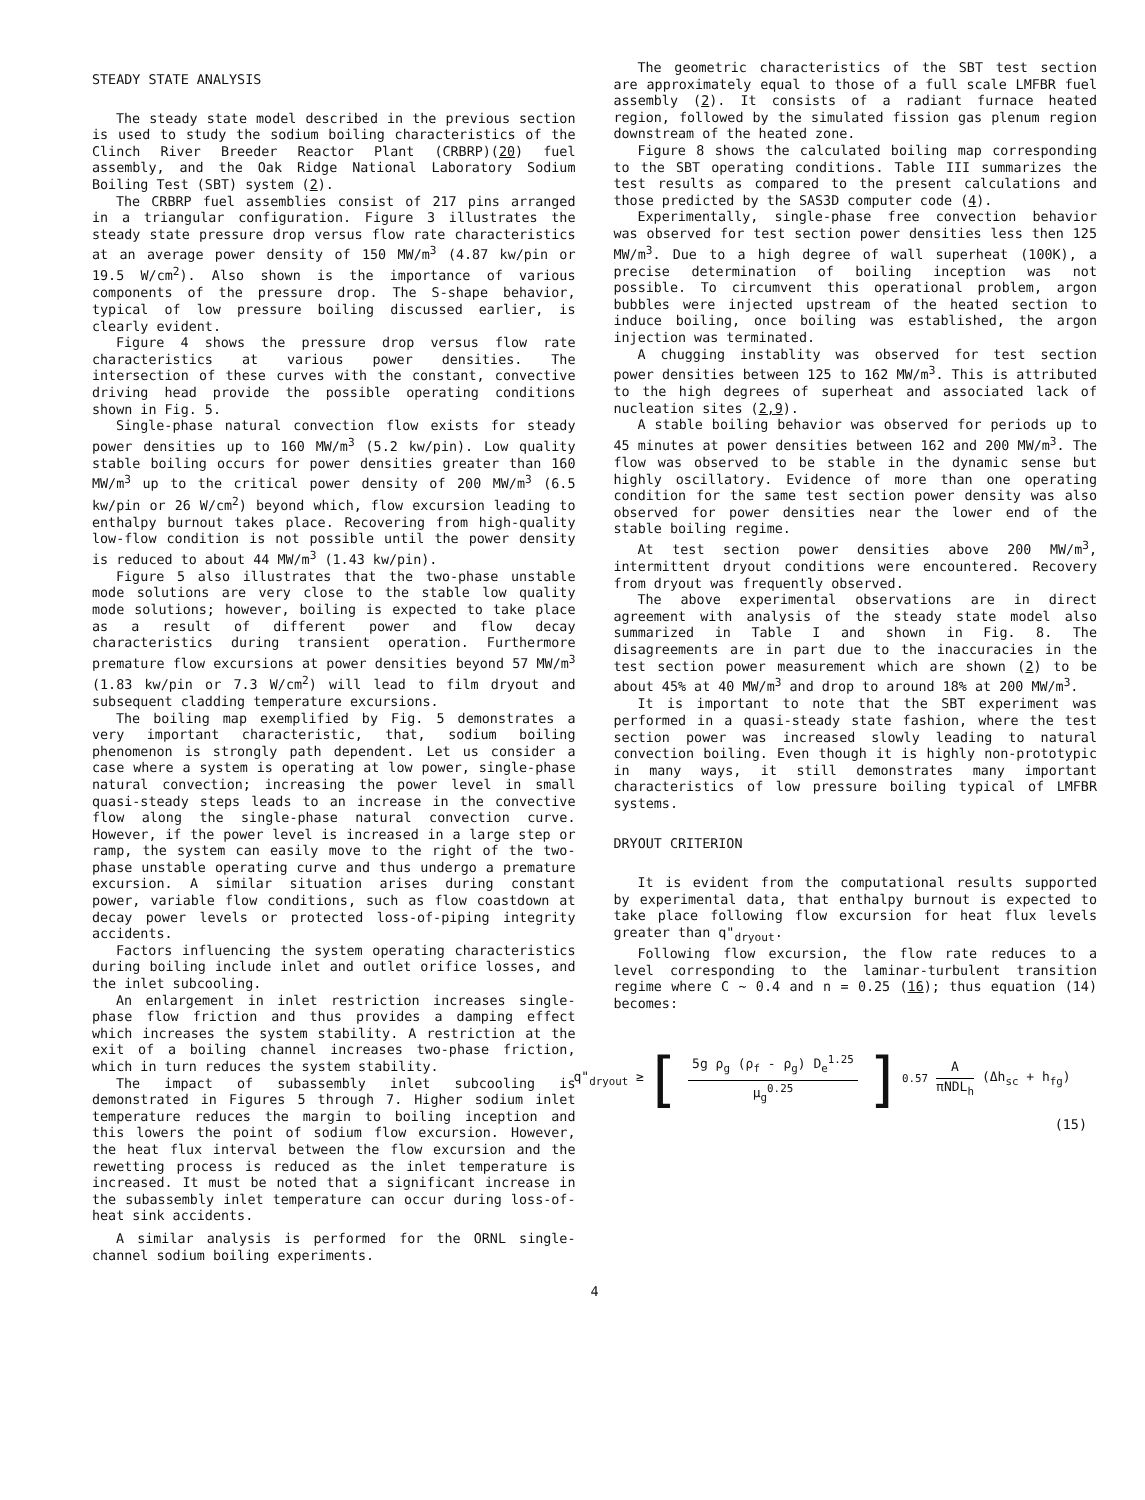STEADY STATE ANALYSIS
The steady state model described in the previous section is used to study the sodium boiling characteristics of the Clinch River Breeder Reactor Plant (CRBRP)(20) fuel assembly, and the Oak Ridge National Laboratory Sodium Boiling Test (SBT) system (2).
The CRBRP fuel assemblies consist of 217 pins arranged in a triangular configuration. Figure 3 illustrates the steady state pressure drop versus flow rate characteristics at an average power density of 150 MW/m<sup>3</sup> (4.87 kw/pin or 19.5 W/cm<sup>2</sup>). Also shown is the importance of various components of the pressure drop. The S-shape behavior, typical of low pressure boiling discussed earlier, is clearly evident.
Figure 4 shows the pressure drop versus flow rate characteristics at various power densities. The intersection of these curves with the constant, convective driving head provide the possible operating conditions shown in Fig. 5.
Single-phase natural convection flow exists for steady power densities up to 160 MW/m<sup>3</sup> (5.2 kw/pin). Low quality stable boiling occurs for power densities greater than 160 MW/m<sup>3</sup> up to the critical power density of 200 MW/m<sup>3</sup> (6.5 kw/pin or 26 W/cm<sup>2</sup>) beyond which, flow excursion leading to enthalpy burnout takes place. Recovering from high-quality low-flow condition is not possible until the power density is reduced to about 44 MW/m<sup>3</sup> (1.43 kw/pin).
Figure 5 also illustrates that the two-phase unstable mode solutions are very close to the stable low quality mode solutions; however, boiling is expected to take place as a result of different power and flow decay characteristics during transient operation. Furthermore premature flow excursions at power densities beyond 57 MW/m<sup>3</sup> (1.83 kw/pin or 7.3 W/cm<sup>2</sup>) will lead to film dryout and subsequent cladding temperature excursions.
The boiling map exemplified by Fig. 5 demonstrates a very important characteristic, that, sodium boiling phenomenon is strongly path dependent. Let us consider a case where a system is operating at low power, single-phase natural convection; increasing the power level in small quasi-steady steps leads to an increase in the convective flow along the single-phase natural convection curve. However, if the power level is increased in a large step or ramp, the system can easily move to the right of the two-phase unstable operating curve and thus undergo a premature excursion. A similar situation arises during constant power, variable flow conditions, such as flow coastdown at decay power levels or protected loss-of-piping integrity accidents.
Factors influencing the system operating characteristics during boiling include inlet and outlet orifice losses, and the inlet subcooling.
An enlargement in inlet restriction increases single-phase flow friction and thus provides a damping effect which increases the system stability. A restriction at the exit of a boiling channel increases two-phase friction, which in turn reduces the system stability.
The impact of subassembly inlet subcooling is demonstrated in Figures 5 through 7. Higher sodium inlet temperature reduces the margin to boiling inception and this lowers the point of sodium flow excursion. However, the heat flux interval between the flow excursion and the rewetting process is reduced as the inlet temperature is increased. It must be noted that a significant increase in the subassembly inlet temperature can occur during loss-of-heat sink accidents.
A similar analysis is performed for the ORNL single-channel sodium boiling experiments.
The geometric characteristics of the SBT test section are approximately equal to those of a full scale LMFBR fuel assembly (2). It consists of a radiant furnace heated region, followed by the simulated fission gas plenum region downstream of the heated zone.
Figure 8 shows the calculated boiling map corresponding to the SBT operating conditions. Table III summarizes the test results as compared to the present calculations and those predicted by the SAS3D computer code (4).
Experimentally, single-phase free convection behavior was observed for test section power densities less then 125 MW/m<sup>3</sup>. Due to a high degree of wall superheat (100K), a precise determination of boiling inception was not possible. To circumvent this operational problem, argon bubbles were injected upstream of the heated section to induce boiling, once boiling was established, the argon injection was terminated.
A chugging instablity was observed for test section power densities between 125 to 162 MW/m<sup>3</sup>. This is attributed to the high degrees of superheat and associated lack of nucleation sites (2,9).
A stable boiling behavior was observed for periods up to 45 minutes at power densities between 162 and 200 MW/m<sup>3</sup>. The flow was observed to be stable in the dynamic sense but highly oscillatory. Evidence of more than one operating condition for the same test section power density was also observed for power densities near the lower end of the stable boiling regime.
At test section power densities above 200 MW/m<sup>3</sup>, intermittent dryout conditions were encountered. Recovery from dryout was frequently observed.
The above experimental observations are in direct agreement with analysis of the steady state model also summarized in Table I and shown in Fig. 8. The disagreements are in part due to the inaccuracies in the test section power measurement which are shown (2) to be about 45% at 40 MW/m<sup>3</sup> and drop to around 18% at 200 MW/m<sup>3</sup>.
It is important to note that the SBT experiment was performed in a quasi-steady state fashion, where the test section power was increased slowly leading to natural convection boiling. Even though it is highly non-prototypic in many ways, it still demonstrates many important characteristics of low pressure boiling typical of LMFBR systems.
DRYOUT CRITERION
It is evident from the computational results supported by experimental data, that enthalpy burnout is expected to take place following flow excursion for heat flux levels greater than q"<sub>dryout</sub>.
Following flow excursion, the flow rate reduces to a level corresponding to the laminar-turbulent transition regime where C ~ 0.4 and n = 0.25 (16); thus equation (14) becomes:
q"<sub>dryout</sub> ≥ [
5g ρ<sub>g</sub> (ρ<sub>f</sub> - ρ<sub>g</sub>) D<sub>e</sub><sup>1.25</sup>
μ<sub>g</sub><sup>0.25</sup>
]<sup>0.57</sup>
A
πNDL<sub>h</sub>
(Δh<sub>sc</sub> + h<sub>fg</sub>)
(15)
4